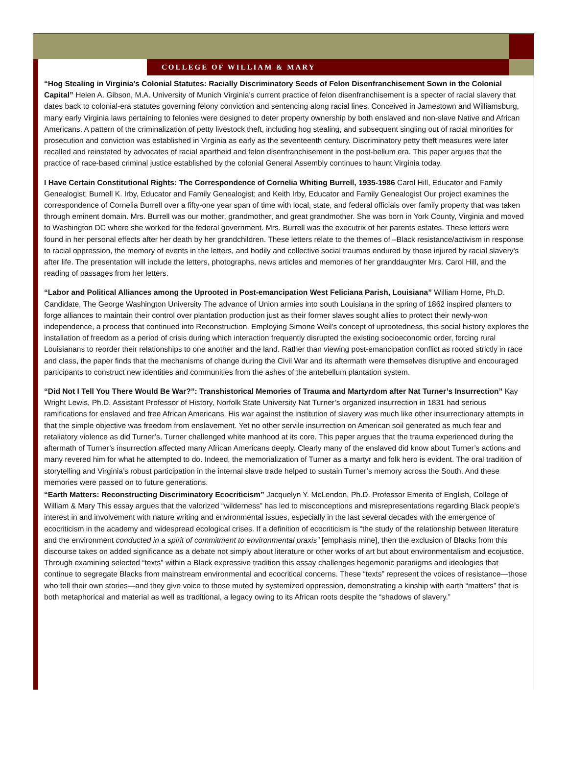COLLEGE OF WILLIAM & MARY
“Hog Stealing in Virginia’s Colonial Statutes: Racially Discriminatory Seeds of Felon Disenfranchisement Sown in the Colonial Capital” Helen A. Gibson, M.A. University of Munich Virginia’s current practice of felon disenfranchisement is a specter of racial slavery that dates back to colonial-era statutes governing felony conviction and sentencing along racial lines. Conceived in Jamestown and Williamsburg, many early Virginia laws pertaining to felonies were designed to deter property ownership by both enslaved and non-slave Native and African Americans. A pattern of the criminalization of petty livestock theft, including hog stealing, and subsequent singling out of racial minorities for prosecution and conviction was established in Virginia as early as the seventeenth century. Discriminatory petty theft measures were later recalled and reinstated by advocates of racial apartheid and felon disenfranchisement in the post-bellum era. This paper argues that the practice of race-based criminal justice established by the colonial General Assembly continues to haunt Virginia today.
I Have Certain Constitutional Rights: The Correspondence of Cornelia Whiting Burrell, 1935-1986 Carol Hill, Educator and Family Genealogist; Burnell K. Irby, Educator and Family Genealogist; and Keith Irby, Educator and Family Genealogist Our project examines the correspondence of Cornelia Burrell over a fifty-one year span of time with local, state, and federal officials over family property that was taken through eminent domain. Mrs. Burrell was our mother, grandmother, and great grandmother. She was born in York County, Virginia and moved to Washington DC where she worked for the federal government. Mrs. Burrell was the executrix of her parents estates. These letters were found in her personal effects after her death by her grandchildren. These letters relate to the themes of –Black resistance/activism in response to racial oppression, the memory of events in the letters, and bodily and collective social traumas endured by those injured by racial slavery's after life. The presentation will include the letters, photographs, news articles and memories of her granddaughter Mrs. Carol Hill, and the reading of passages from her letters.
“Labor and Political Alliances among the Uprooted in Post-emancipation West Feliciana Parish, Louisiana” William Horne, Ph.D. Candidate, The George Washington University The advance of Union armies into south Louisiana in the spring of 1862 inspired planters to forge alliances to maintain their control over plantation production just as their former slaves sought allies to protect their newly-won independence, a process that continued into Reconstruction. Employing Simone Weil's concept of uprootedness, this social history explores the installation of freedom as a period of crisis during which interaction frequently disrupted the existing socioeconomic order, forcing rural Louisianans to reorder their relationships to one another and the land. Rather than viewing post-emancipation conflict as rooted strictly in race and class, the paper finds that the mechanisms of change during the Civil War and its aftermath were themselves disruptive and encouraged participants to construct new identities and communities from the ashes of the antebellum plantation system.
“Did Not I Tell You There Would Be War?”: Transhistorical Memories of Trauma and Martyrdom after Nat Turner’s Insurrection” Kay Wright Lewis, Ph.D. Assistant Professor of History, Norfolk State University Nat Turner’s organized insurrection in 1831 had serious ramifications for enslaved and free African Americans. His war against the institution of slavery was much like other insurrectionary attempts in that the simple objective was freedom from enslavement. Yet no other servile insurrection on American soil generated as much fear and retaliatory violence as did Turner’s. Turner challenged white manhood at its core. This paper argues that the trauma experienced during the aftermath of Turner’s insurrection affected many African Americans deeply. Clearly many of the enslaved did know about Turner’s actions and many revered him for what he attempted to do. Indeed, the memorialization of Turner as a martyr and folk hero is evident. The oral tradition of storytelling and Virginia’s robust participation in the internal slave trade helped to sustain Turner’s memory across the South. And these memories were passed on to future generations.
“Earth Matters: Reconstructing Discriminatory Ecocriticism” Jacquelyn Y. McLendon, Ph.D. Professor Emerita of English, College of William & Mary This essay argues that the valorized “wilderness” has led to misconceptions and misrepresentations regarding Black people’s interest in and involvement with nature writing and environmental issues, especially in the last several decades with the emergence of ecocriticism in the academy and widespread ecological crises. If a definition of ecocriticism is “the study of the relationship between literature and the environment conducted in a spirit of commitment to environmental praxis” [emphasis mine], then the exclusion of Blacks from this discourse takes on added significance as a debate not simply about literature or other works of art but about environmentalism and ecojustice. Through examining selected “texts” within a Black expressive tradition this essay challenges hegemonic paradigms and ideologies that continue to segregate Blacks from mainstream environmental and ecocritical concerns. These “texts” represent the voices of resistance—those who tell their own stories—and they give voice to those muted by systemized oppression, demonstrating a kinship with earth “matters” that is both metaphorical and material as well as traditional, a legacy owing to its African roots despite the “shadows of slavery.”